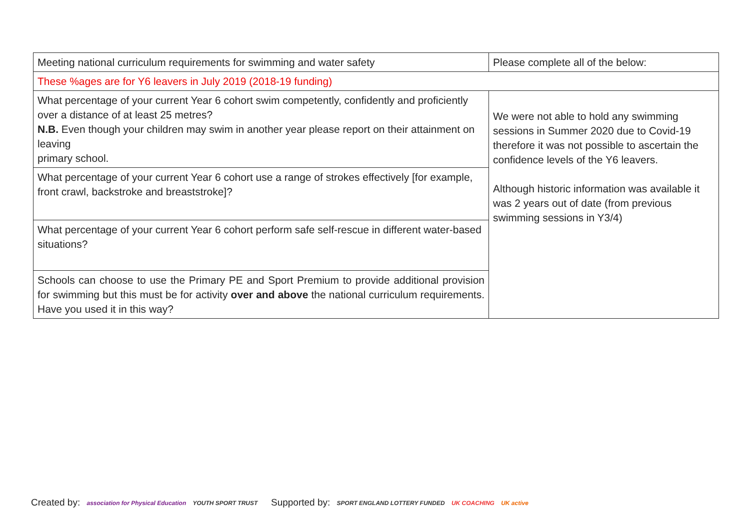| Meeting national curriculum requirements for swimming and water safety | Please complete all of the below: |
| These %ages are for Y6 leavers in July 2019 (2018-19 funding) | |
| What percentage of your current Year 6 cohort swim competently, confidently and proficiently over a distance of at least 25 metres? N.B. Even though your children may swim in another year please report on their attainment on leaving primary school. | We were not able to hold any swimming sessions in Summer 2020 due to Covid-19 therefore it was not possible to ascertain the confidence levels of the Y6 leavers. Although historic information was available it was 2 years out of date (from previous swimming sessions in Y3/4) |
| What percentage of your current Year 6 cohort use a range of strokes effectively [for example, front crawl, backstroke and breaststroke]? | |
| What percentage of your current Year 6 cohort perform safe self-rescue in different water-based situations? | |
| Schools can choose to use the Primary PE and Sport Premium to provide additional provision for swimming but this must be for activity over and above the national curriculum requirements. Have you used it in this way? | |
Created by: association for Physical Education YOUTH SPORT TRUST
Supported by: SPORT ENGLAND LOTTERY FUNDED UK COACHING UK active